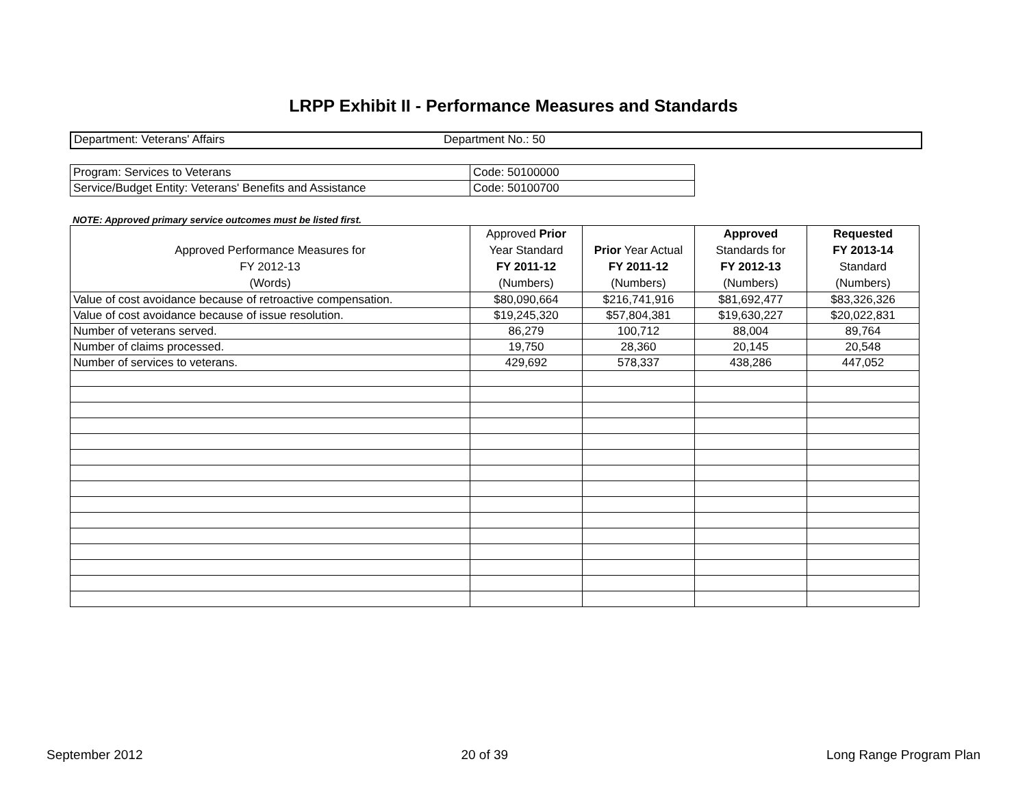LRPP Exhibit II - Performance Measures and Standards
Department: Veterans' Affairs Department No.: 50
| Program: Services to Veterans | Code: 50100000 |
| Service/Budget Entity: Veterans' Benefits and Assistance | Code: 50100700 |
NOTE: Approved primary service outcomes must be listed first.
| Approved Performance Measures for FY 2012-13 (Words) | Approved Prior Year Standard FY 2011-12 (Numbers) | Prior Year Actual FY 2011-12 (Numbers) | Approved Standards for FY 2012-13 (Numbers) | Requested FY 2013-14 Standard (Numbers) |
| Value of cost avoidance because of retroactive compensation. | $80,090,664 | $216,741,916 | $81,692,477 | $83,326,326 |
| Value of cost avoidance because of issue resolution. | $19,245,320 | $57,804,381 | $19,630,227 | $20,022,831 |
| Number of veterans served. | 86,279 | 100,712 | 88,004 | 89,764 |
| Number of claims processed. | 19,750 | 28,360 | 20,145 | 20,548 |
| Number of services to veterans. | 429,692 | 578,337 | 438,286 | 447,052 |
September 2012 20 of 39 Long Range Program Plan